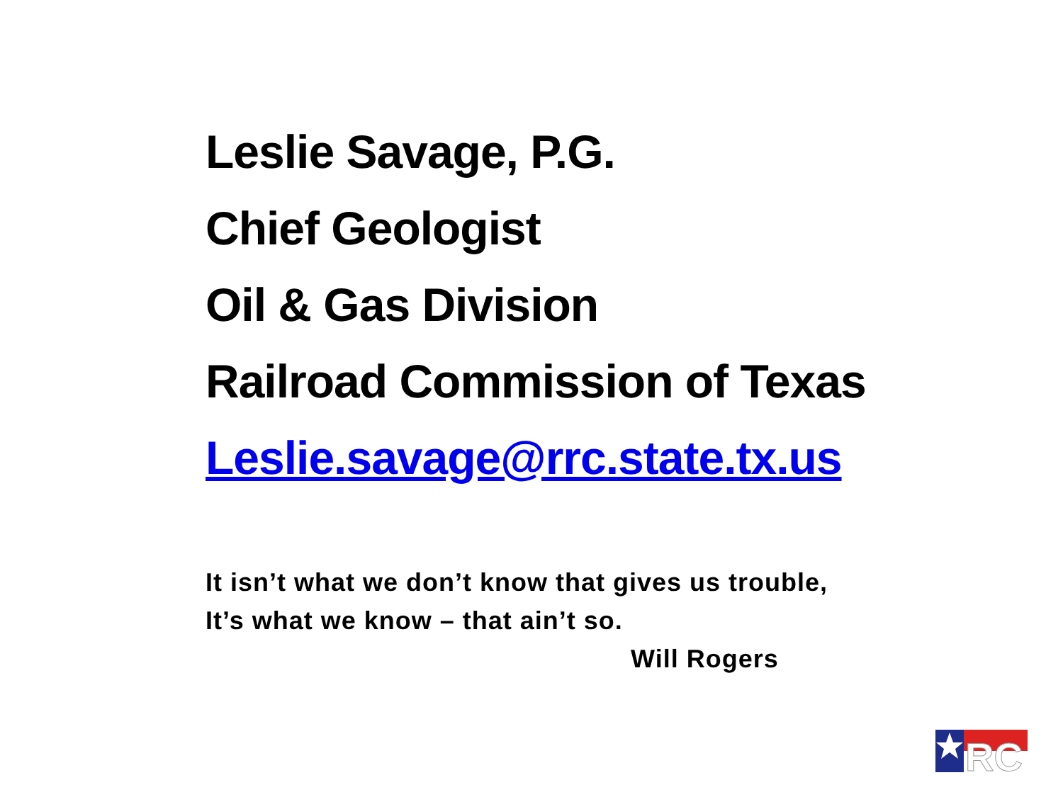Leslie Savage, P.G.
Chief Geologist
Oil & Gas Division
Railroad Commission of Texas
Leslie.savage@rrc.state.tx.us
It isn’t what we don’t know that gives us trouble,
It’s what we know – that ain’t so.
Will Rogers
RC